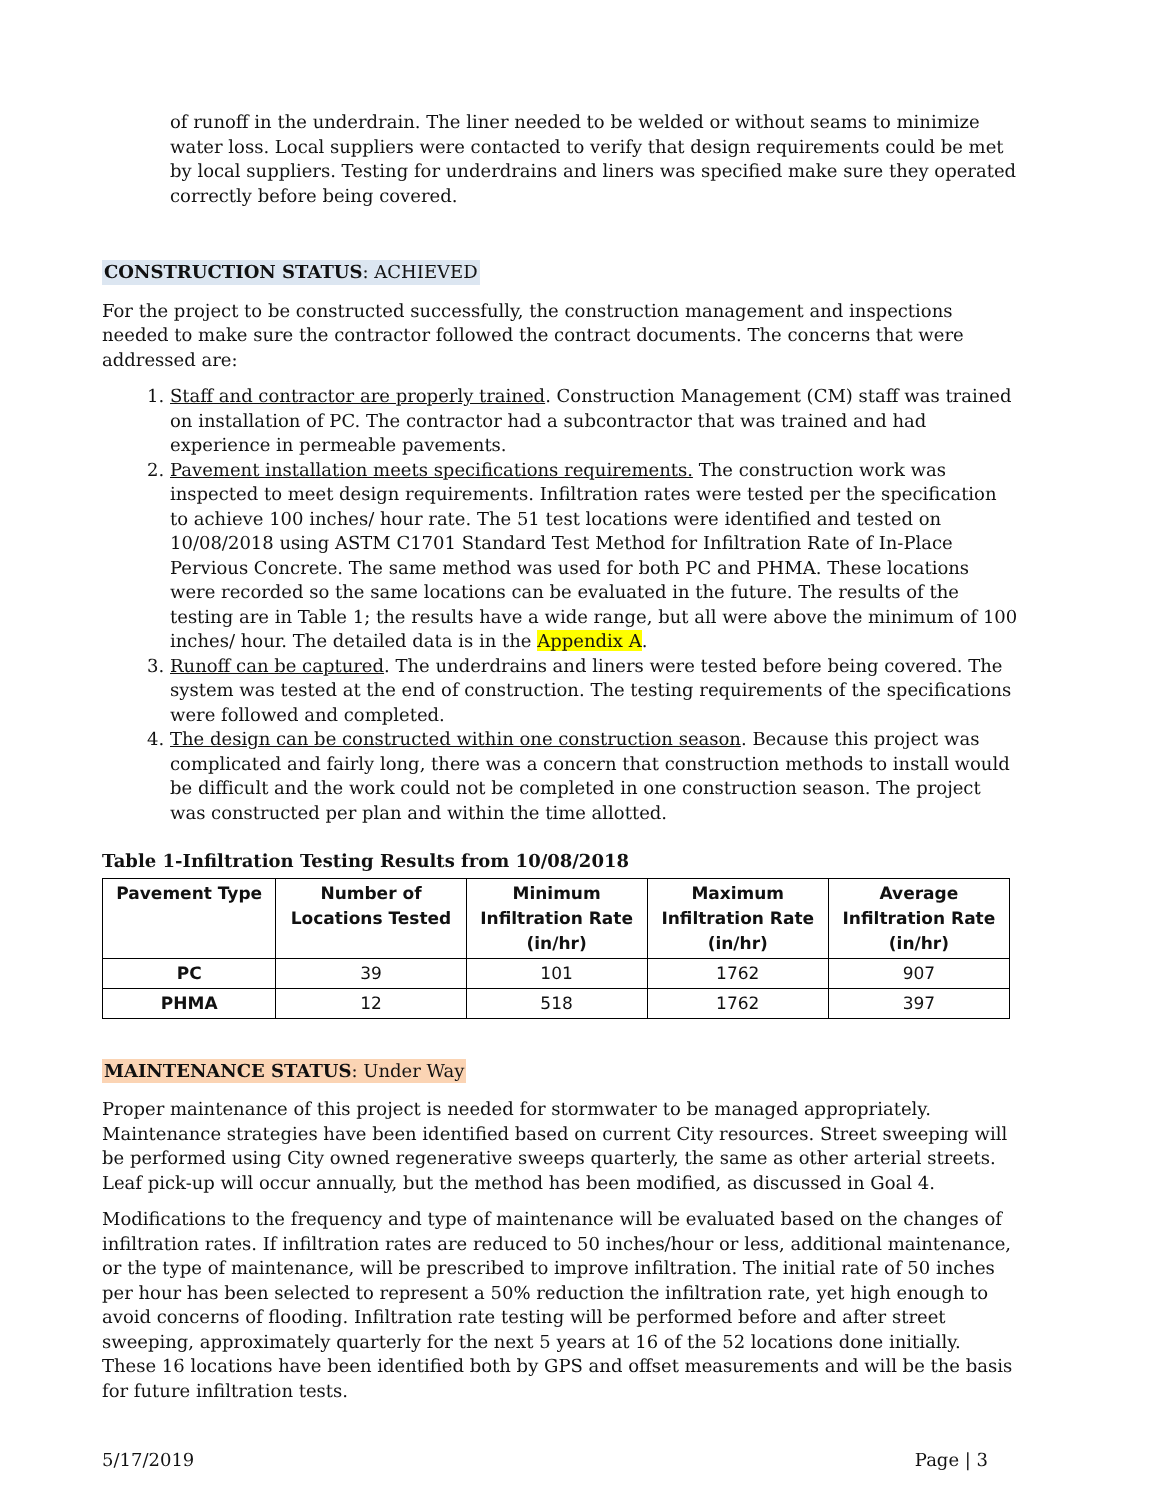of runoff in the underdrain. The liner needed to be welded or without seams to minimize water loss. Local suppliers were contacted to verify that design requirements could be met by local suppliers. Testing for underdrains and liners was specified make sure they operated correctly before being covered.
CONSTRUCTION STATUS: ACHIEVED
For the project to be constructed successfully, the construction management and inspections needed to make sure the contractor followed the contract documents. The concerns that were addressed are:
1. Staff and contractor are properly trained. Construction Management (CM) staff was trained on installation of PC. The contractor had a subcontractor that was trained and had experience in permeable pavements.
2. Pavement installation meets specifications requirements. The construction work was inspected to meet design requirements. Infiltration rates were tested per the specification to achieve 100 inches/ hour rate. The 51 test locations were identified and tested on 10/08/2018 using ASTM C1701 Standard Test Method for Infiltration Rate of In-Place Pervious Concrete. The same method was used for both PC and PHMA. These locations were recorded so the same locations can be evaluated in the future. The results of the testing are in Table 1; the results have a wide range, but all were above the minimum of 100 inches/ hour. The detailed data is in the Appendix A.
3. Runoff can be captured. The underdrains and liners were tested before being covered. The system was tested at the end of construction. The testing requirements of the specifications were followed and completed.
4. The design can be constructed within one construction season. Because this project was complicated and fairly long, there was a concern that construction methods to install would be difficult and the work could not be completed in one construction season. The project was constructed per plan and within the time allotted.
Table 1-Infiltration Testing Results from 10/08/2018
| Pavement Type | Number of Locations Tested | Minimum Infiltration Rate (in/hr) | Maximum Infiltration Rate (in/hr) | Average Infiltration Rate (in/hr) |
| --- | --- | --- | --- | --- |
| PC | 39 | 101 | 1762 | 907 |
| PHMA | 12 | 518 | 1762 | 397 |
MAINTENANCE STATUS: Under Way
Proper maintenance of this project is needed for stormwater to be managed appropriately. Maintenance strategies have been identified based on current City resources. Street sweeping will be performed using City owned regenerative sweeps quarterly, the same as other arterial streets. Leaf pick-up will occur annually, but the method has been modified, as discussed in Goal 4.
Modifications to the frequency and type of maintenance will be evaluated based on the changes of infiltration rates. If infiltration rates are reduced to 50 inches/hour or less, additional maintenance, or the type of maintenance, will be prescribed to improve infiltration. The initial rate of 50 inches per hour has been selected to represent a 50% reduction the infiltration rate, yet high enough to avoid concerns of flooding. Infiltration rate testing will be performed before and after street sweeping, approximately quarterly for the next 5 years at 16 of the 52 locations done initially. These 16 locations have been identified both by GPS and offset measurements and will be the basis for future infiltration tests.
5/17/2019 Page | 3